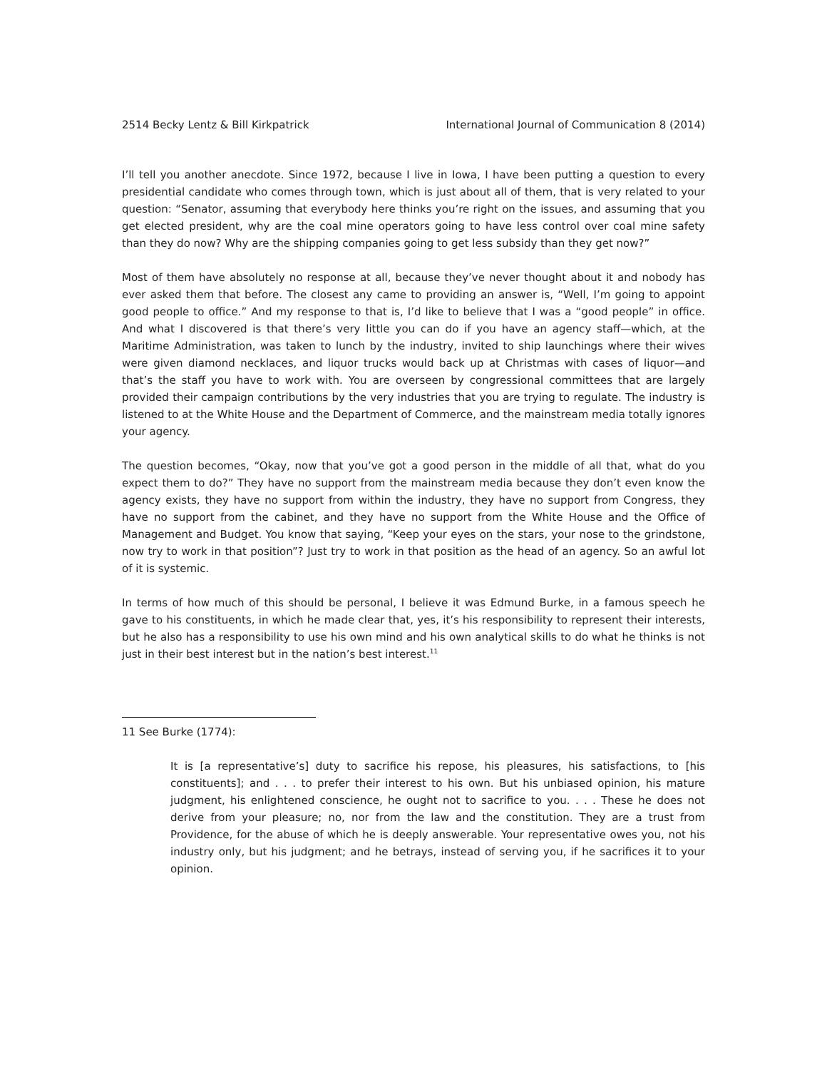2514 Becky Lentz & Bill Kirkpatrick International Journal of Communication 8 (2014)
I’ll tell you another anecdote. Since 1972, because I live in Iowa, I have been putting a question to every presidential candidate who comes through town, which is just about all of them, that is very related to your question: “Senator, assuming that everybody here thinks you’re right on the issues, and assuming that you get elected president, why are the coal mine operators going to have less control over coal mine safety than they do now? Why are the shipping companies going to get less subsidy than they get now?”
Most of them have absolutely no response at all, because they’ve never thought about it and nobody has ever asked them that before. The closest any came to providing an answer is, “Well, I’m going to appoint good people to office.” And my response to that is, I’d like to believe that I was a “good people” in office. And what I discovered is that there’s very little you can do if you have an agency staff—which, at the Maritime Administration, was taken to lunch by the industry, invited to ship launchings where their wives were given diamond necklaces, and liquor trucks would back up at Christmas with cases of liquor—and that’s the staff you have to work with. You are overseen by congressional committees that are largely provided their campaign contributions by the very industries that you are trying to regulate. The industry is listened to at the White House and the Department of Commerce, and the mainstream media totally ignores your agency.
The question becomes, “Okay, now that you’ve got a good person in the middle of all that, what do you expect them to do?” They have no support from the mainstream media because they don’t even know the agency exists, they have no support from within the industry, they have no support from Congress, they have no support from the cabinet, and they have no support from the White House and the Office of Management and Budget. You know that saying, “Keep your eyes on the stars, your nose to the grindstone, now try to work in that position”? Just try to work in that position as the head of an agency. So an awful lot of it is systemic.
In terms of how much of this should be personal, I believe it was Edmund Burke, in a famous speech he gave to his constituents, in which he made clear that, yes, it’s his responsibility to represent their interests, but he also has a responsibility to use his own mind and his own analytical skills to do what he thinks is not just in their best interest but in the nation’s best interest.<sup>11</sup>
11 See Burke (1774):
It is [a representative’s] duty to sacrifice his repose, his pleasures, his satisfactions, to [his constituents]; and . . . to prefer their interest to his own. But his unbiased opinion, his mature judgment, his enlightened conscience, he ought not to sacrifice to you. . . . These he does not derive from your pleasure; no, nor from the law and the constitution. They are a trust from Providence, for the abuse of which he is deeply answerable. Your representative owes you, not his industry only, but his judgment; and he betrays, instead of serving you, if he sacrifices it to your opinion.